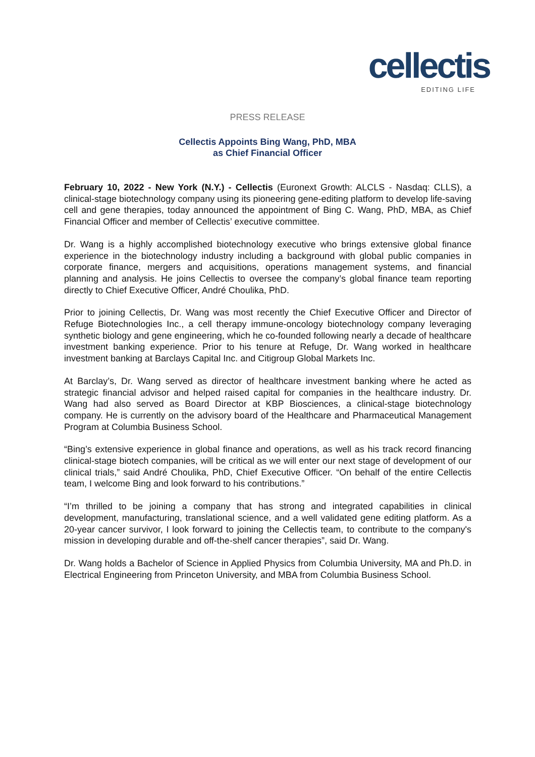cellectis
EDITING LIFE
PRESS RELEASE
Cellectis Appoints Bing Wang, PhD, MBA
as Chief Financial Officer
February 10, 2022 - New York (N.Y.) - Cellectis (Euronext Growth: ALCLS - Nasdaq: CLLS), a clinical-stage biotechnology company using its pioneering gene-editing platform to develop life-saving cell and gene therapies, today announced the appointment of Bing C. Wang, PhD, MBA, as Chief Financial Officer and member of Cellectis’ executive committee.
Dr. Wang is a highly accomplished biotechnology executive who brings extensive global finance experience in the biotechnology industry including a background with global public companies in corporate finance, mergers and acquisitions, operations management systems, and financial planning and analysis. He joins Cellectis to oversee the company’s global finance team reporting directly to Chief Executive Officer, André Choulika, PhD.
Prior to joining Cellectis, Dr. Wang was most recently the Chief Executive Officer and Director of Refuge Biotechnologies Inc., a cell therapy immune-oncology biotechnology company leveraging synthetic biology and gene engineering, which he co-founded following nearly a decade of healthcare investment banking experience. Prior to his tenure at Refuge, Dr. Wang worked in healthcare investment banking at Barclays Capital Inc. and Citigroup Global Markets Inc.
At Barclay’s, Dr. Wang served as director of healthcare investment banking where he acted as strategic financial advisor and helped raised capital for companies in the healthcare industry. Dr. Wang had also served as Board Director at KBP Biosciences, a clinical-stage biotechnology company. He is currently on the advisory board of the Healthcare and Pharmaceutical Management Program at Columbia Business School.
“Bing’s extensive experience in global finance and operations, as well as his track record financing clinical-stage biotech companies, will be critical as we will enter our next stage of development of our clinical trials,” said André Choulika, PhD, Chief Executive Officer. “On behalf of the entire Cellectis team, I welcome Bing and look forward to his contributions.”
“I’m thrilled to be joining a company that has strong and integrated capabilities in clinical development, manufacturing, translational science, and a well validated gene editing platform. As a 20-year cancer survivor, I look forward to joining the Cellectis team, to contribute to the company's mission in developing durable and off-the-shelf cancer therapies”, said Dr. Wang.
Dr. Wang holds a Bachelor of Science in Applied Physics from Columbia University, MA and Ph.D. in Electrical Engineering from Princeton University, and MBA from Columbia Business School.